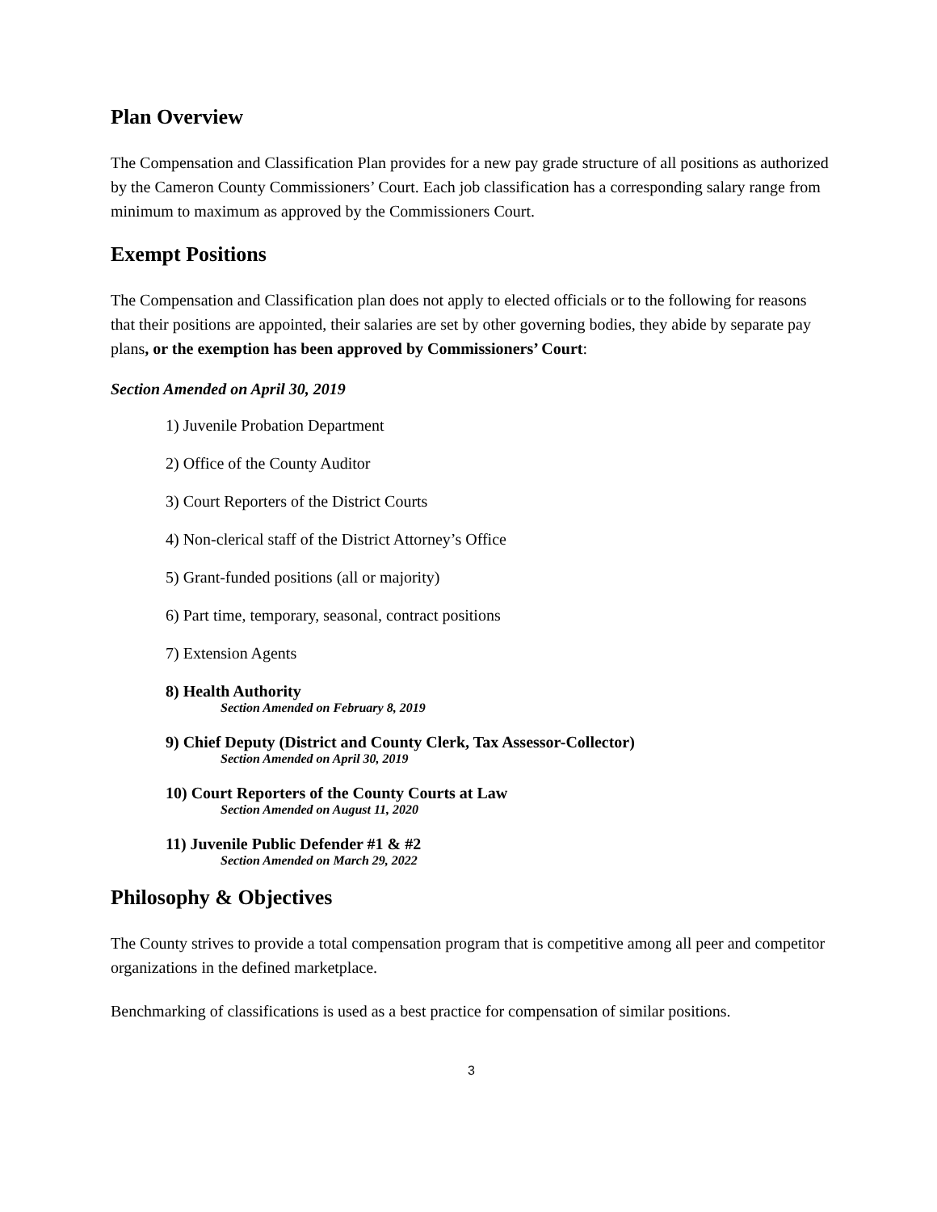Plan Overview
The Compensation and Classification Plan provides for a new pay grade structure of all positions as authorized by the Cameron County Commissioners’ Court. Each job classification has a corresponding salary range from minimum to maximum as approved by the Commissioners Court.
Exempt Positions
The Compensation and Classification plan does not apply to elected officials or to the following for reasons that their positions are appointed, their salaries are set by other governing bodies, they abide by separate pay plans, or the exemption has been approved by Commissioners’ Court:
Section Amended on April 30, 2019
1) Juvenile Probation Department
2) Office of the County Auditor
3) Court Reporters of the District Courts
4) Non-clerical staff of the District Attorney’s Office
5) Grant-funded positions (all or majority)
6) Part time, temporary, seasonal, contract positions
7) Extension Agents
8) Health Authority
Section Amended on February 8, 2019
9) Chief Deputy (District and County Clerk, Tax Assessor-Collector)
Section Amended on April 30, 2019
10) Court Reporters of the County Courts at Law
Section Amended on August 11, 2020
11) Juvenile Public Defender #1 & #2
Section Amended on March 29, 2022
Philosophy & Objectives
The County strives to provide a total compensation program that is competitive among all peer and competitor organizations in the defined marketplace.
Benchmarking of classifications is used as a best practice for compensation of similar positions.
3